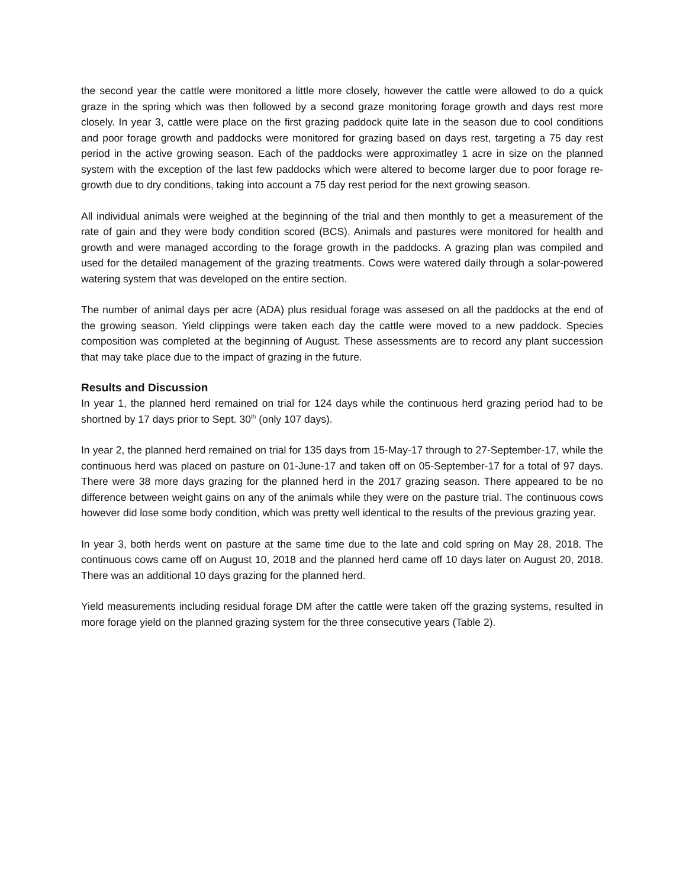the second year the cattle were monitored a little more closely, however the cattle were allowed to do a quick graze in the spring which was then followed by a second graze monitoring forage growth and days rest more closely. In year 3, cattle were place on the first grazing paddock quite late in the season due to cool conditions and poor forage growth and paddocks were monitored for grazing based on days rest, targeting a 75 day rest period in the active growing season. Each of the paddocks were approximatley 1 acre in size on the planned system with the exception of the last few paddocks which were altered to become larger due to poor forage re-growth due to dry conditions, taking into account a 75 day rest period for the next growing season.
All individual animals were weighed at the beginning of the trial and then monthly to get a measurement of the rate of gain and they were body condition scored (BCS). Animals and pastures were monitored for health and growth and were managed according to the forage growth in the paddocks. A grazing plan was compiled and used for the detailed management of the grazing treatments. Cows were watered daily through a solar-powered watering system that was developed on the entire section.
The number of animal days per acre (ADA) plus residual forage was assesed on all the paddocks at the end of the growing season. Yield clippings were taken each day the cattle were moved to a new paddock. Species composition was completed at the beginning of August. These assessments are to record any plant succession that may take place due to the impact of grazing in the future.
Results and Discussion
In year 1, the planned herd remained on trial for 124 days while the continuous herd grazing period had to be shortned by 17 days prior to Sept. 30<sup>th</sup> (only 107 days).
In year 2, the planned herd remained on trial for 135 days from 15-May-17 through to 27-September-17, while the continuous herd was placed on pasture on 01-June-17 and taken off on 05-September-17 for a total of 97 days. There were 38 more days grazing for the planned herd in the 2017 grazing season. There appeared to be no difference between weight gains on any of the animals while they were on the pasture trial. The continuous cows however did lose some body condition, which was pretty well identical to the results of the previous grazing year.
In year 3, both herds went on pasture at the same time due to the late and cold spring on May 28, 2018. The continuous cows came off on August 10, 2018 and the planned herd came off 10 days later on August 20, 2018. There was an additional 10 days grazing for the planned herd.
Yield measurements including residual forage DM after the cattle were taken off the grazing systems, resulted in more forage yield on the planned grazing system for the three consecutive years (Table 2).